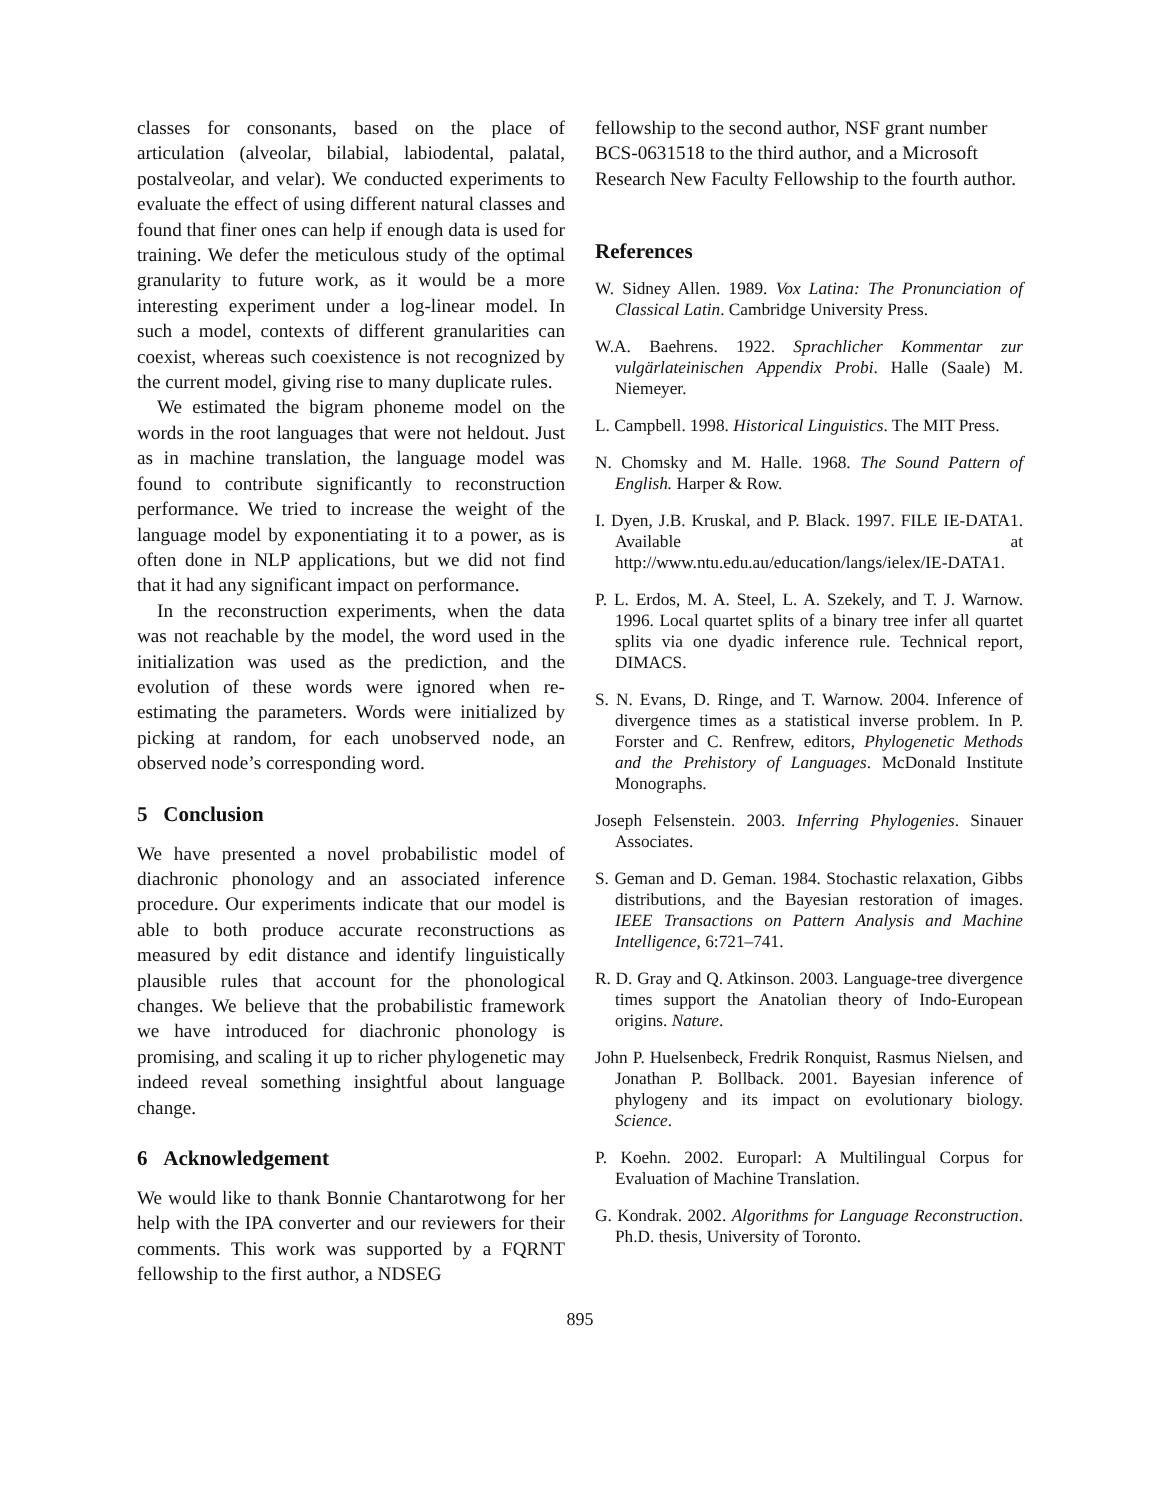classes for consonants, based on the place of articulation (alveolar, bilabial, labiodental, palatal, postalveolar, and velar). We conducted experiments to evaluate the effect of using different natural classes and found that finer ones can help if enough data is used for training. We defer the meticulous study of the optimal granularity to future work, as it would be a more interesting experiment under a log-linear model. In such a model, contexts of different granularities can coexist, whereas such coexistence is not recognized by the current model, giving rise to many duplicate rules.
We estimated the bigram phoneme model on the words in the root languages that were not heldout. Just as in machine translation, the language model was found to contribute significantly to reconstruction performance. We tried to increase the weight of the language model by exponentiating it to a power, as is often done in NLP applications, but we did not find that it had any significant impact on performance.
In the reconstruction experiments, when the data was not reachable by the model, the word used in the initialization was used as the prediction, and the evolution of these words were ignored when re-estimating the parameters. Words were initialized by picking at random, for each unobserved node, an observed node’s corresponding word.
5 Conclusion
We have presented a novel probabilistic model of diachronic phonology and an associated inference procedure. Our experiments indicate that our model is able to both produce accurate reconstructions as measured by edit distance and identify linguistically plausible rules that account for the phonological changes. We believe that the probabilistic framework we have introduced for diachronic phonology is promising, and scaling it up to richer phylogenetic may indeed reveal something insightful about language change.
6 Acknowledgement
We would like to thank Bonnie Chantarotwong for her help with the IPA converter and our reviewers for their comments. This work was supported by a FQRNT fellowship to the first author, a NDSEG
fellowship to the second author, NSF grant number BCS-0631518 to the third author, and a Microsoft Research New Faculty Fellowship to the fourth author.
References
W. Sidney Allen. 1989. Vox Latina: The Pronunciation of Classical Latin. Cambridge University Press.
W.A. Baehrens. 1922. Sprachlicher Kommentar zur vulgärlateinischen Appendix Probi. Halle (Saale) M. Niemeyer.
L. Campbell. 1998. Historical Linguistics. The MIT Press.
N. Chomsky and M. Halle. 1968. The Sound Pattern of English. Harper & Row.
I. Dyen, J.B. Kruskal, and P. Black. 1997. FILE IE-DATA1. Available at http://www.ntu.edu.au/education/langs/ielex/IE-DATA1.
P. L. Erdos, M. A. Steel, L. A. Szekely, and T. J. Warnow. 1996. Local quartet splits of a binary tree infer all quartet splits via one dyadic inference rule. Technical report, DIMACS.
S. N. Evans, D. Ringe, and T. Warnow. 2004. Inference of divergence times as a statistical inverse problem. In P. Forster and C. Renfrew, editors, Phylogenetic Methods and the Prehistory of Languages. McDonald Institute Monographs.
Joseph Felsenstein. 2003. Inferring Phylogenies. Sinauer Associates.
S. Geman and D. Geman. 1984. Stochastic relaxation, Gibbs distributions, and the Bayesian restoration of images. IEEE Transactions on Pattern Analysis and Machine Intelligence, 6:721–741.
R. D. Gray and Q. Atkinson. 2003. Language-tree divergence times support the Anatolian theory of Indo-European origins. Nature.
John P. Huelsenbeck, Fredrik Ronquist, Rasmus Nielsen, and Jonathan P. Bollback. 2001. Bayesian inference of phylogeny and its impact on evolutionary biology. Science.
P. Koehn. 2002. Europarl: A Multilingual Corpus for Evaluation of Machine Translation.
G. Kondrak. 2002. Algorithms for Language Reconstruction. Ph.D. thesis, University of Toronto.
895